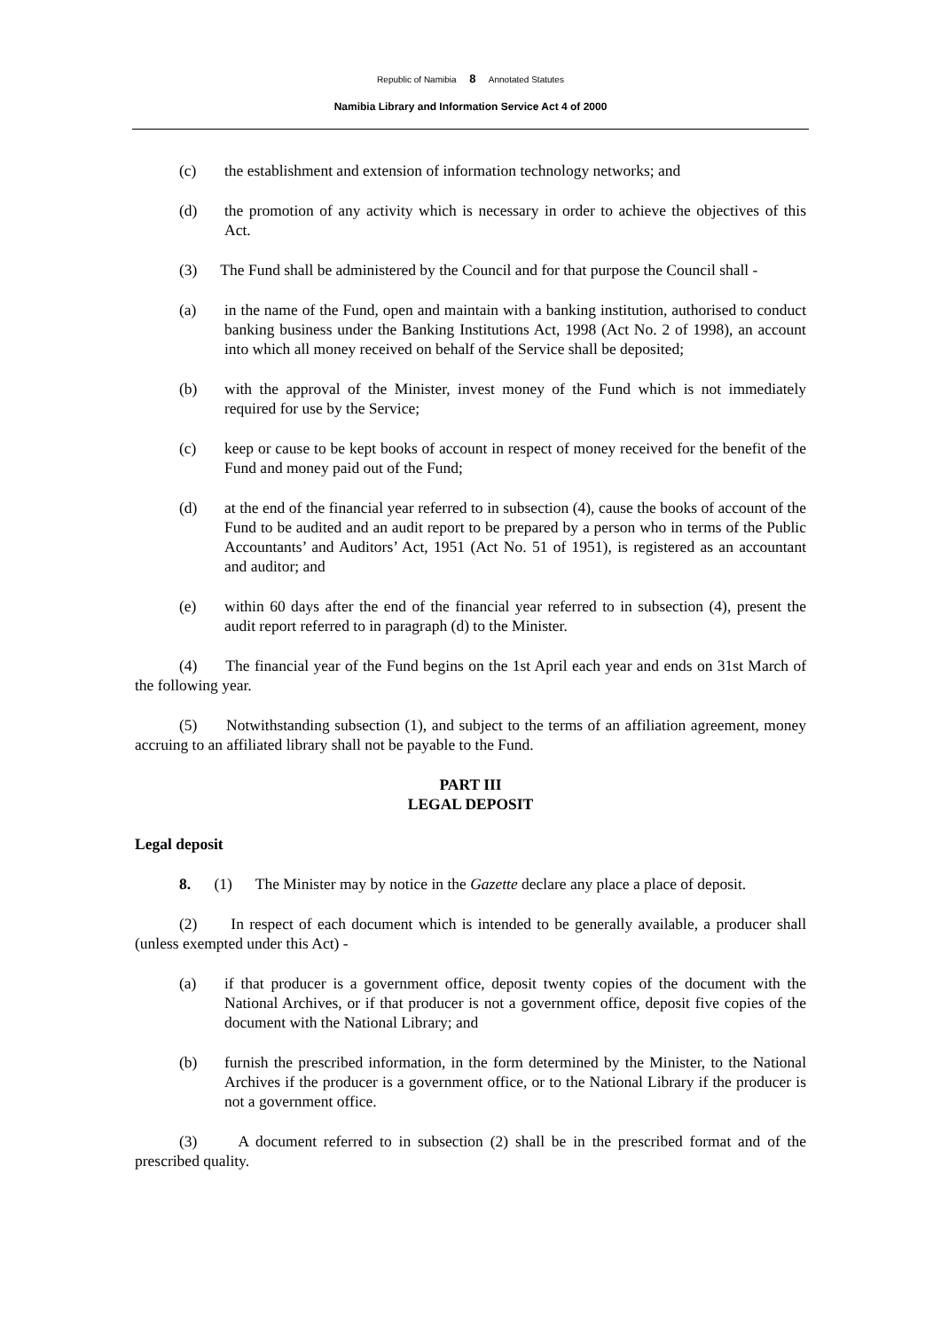Republic of Namibia 8 Annotated Statutes
Namibia Library and Information Service Act 4 of 2000
(c) the establishment and extension of information technology networks; and
(d) the promotion of any activity which is necessary in order to achieve the objectives of this Act.
(3) The Fund shall be administered by the Council and for that purpose the Council shall -
(a) in the name of the Fund, open and maintain with a banking institution, authorised to conduct banking business under the Banking Institutions Act, 1998 (Act No. 2 of 1998), an account into which all money received on behalf of the Service shall be deposited;
(b) with the approval of the Minister, invest money of the Fund which is not immediately required for use by the Service;
(c) keep or cause to be kept books of account in respect of money received for the benefit of the Fund and money paid out of the Fund;
(d) at the end of the financial year referred to in subsection (4), cause the books of account of the Fund to be audited and an audit report to be prepared by a person who in terms of the Public Accountants’ and Auditors’ Act, 1951 (Act No. 51 of 1951), is registered as an accountant and auditor; and
(e) within 60 days after the end of the financial year referred to in subsection (4), present the audit report referred to in paragraph (d) to the Minister.
(4) The financial year of the Fund begins on the 1st April each year and ends on 31st March of the following year.
(5) Notwithstanding subsection (1), and subject to the terms of an affiliation agreement, money accruing to an affiliated library shall not be payable to the Fund.
PART III
LEGAL DEPOSIT
Legal deposit
8. (1) The Minister may by notice in the Gazette declare any place a place of deposit.
(2) In respect of each document which is intended to be generally available, a producer shall (unless exempted under this Act) -
(a) if that producer is a government office, deposit twenty copies of the document with the National Archives, or if that producer is not a government office, deposit five copies of the document with the National Library; and
(b) furnish the prescribed information, in the form determined by the Minister, to the National Archives if the producer is a government office, or to the National Library if the producer is not a government office.
(3) A document referred to in subsection (2) shall be in the prescribed format and of the prescribed quality.